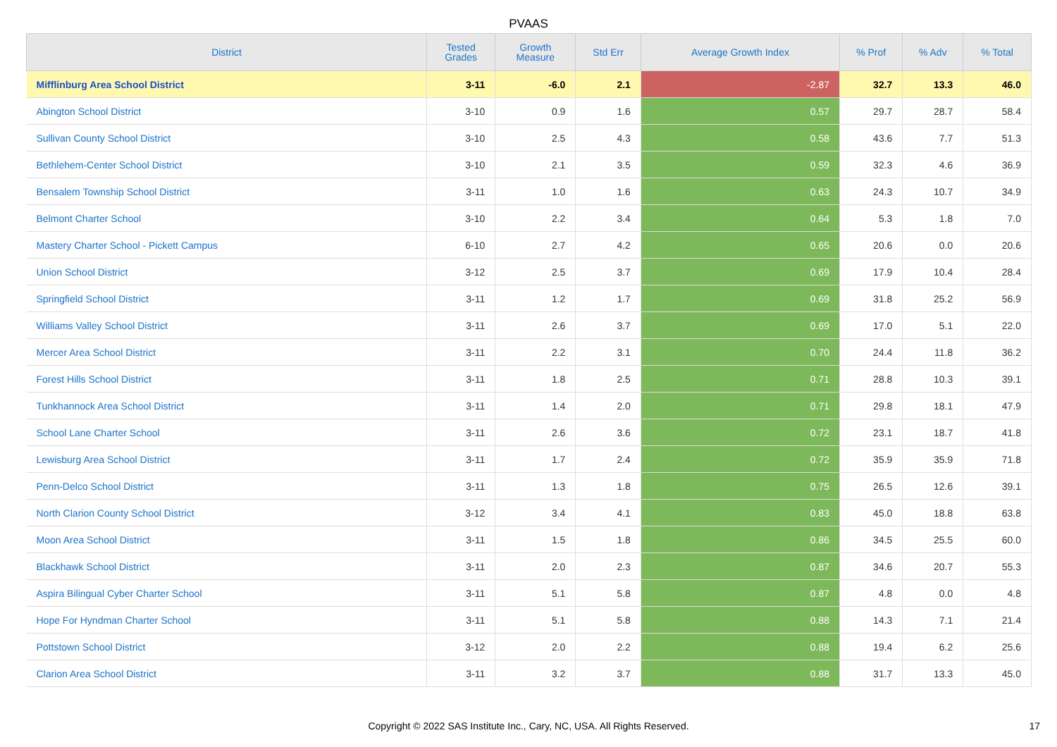PVAAS
| District | Tested Grades | Growth Measure | Std Err | Average Growth Index | % Prof | % Adv | % Total |
| --- | --- | --- | --- | --- | --- | --- | --- |
| Mifflinburg Area School District | 3-11 | -6.0 | 2.1 | -2.87 | 32.7 | 13.3 | 46.0 |
| Abington School District | 3-10 | 0.9 | 1.6 | 0.57 | 29.7 | 28.7 | 58.4 |
| Sullivan County School District | 3-10 | 2.5 | 4.3 | 0.58 | 43.6 | 7.7 | 51.3 |
| Bethlehem-Center School District | 3-10 | 2.1 | 3.5 | 0.59 | 32.3 | 4.6 | 36.9 |
| Bensalem Township School District | 3-11 | 1.0 | 1.6 | 0.63 | 24.3 | 10.7 | 34.9 |
| Belmont Charter School | 3-10 | 2.2 | 3.4 | 0.64 | 5.3 | 1.8 | 7.0 |
| Mastery Charter School - Pickett Campus | 6-10 | 2.7 | 4.2 | 0.65 | 20.6 | 0.0 | 20.6 |
| Union School District | 3-12 | 2.5 | 3.7 | 0.69 | 17.9 | 10.4 | 28.4 |
| Springfield School District | 3-11 | 1.2 | 1.7 | 0.69 | 31.8 | 25.2 | 56.9 |
| Williams Valley School District | 3-11 | 2.6 | 3.7 | 0.69 | 17.0 | 5.1 | 22.0 |
| Mercer Area School District | 3-11 | 2.2 | 3.1 | 0.70 | 24.4 | 11.8 | 36.2 |
| Forest Hills School District | 3-11 | 1.8 | 2.5 | 0.71 | 28.8 | 10.3 | 39.1 |
| Tunkhannock Area School District | 3-11 | 1.4 | 2.0 | 0.71 | 29.8 | 18.1 | 47.9 |
| School Lane Charter School | 3-11 | 2.6 | 3.6 | 0.72 | 23.1 | 18.7 | 41.8 |
| Lewisburg Area School District | 3-11 | 1.7 | 2.4 | 0.72 | 35.9 | 35.9 | 71.8 |
| Penn-Delco School District | 3-11 | 1.3 | 1.8 | 0.75 | 26.5 | 12.6 | 39.1 |
| North Clarion County School District | 3-12 | 3.4 | 4.1 | 0.83 | 45.0 | 18.8 | 63.8 |
| Moon Area School District | 3-11 | 1.5 | 1.8 | 0.86 | 34.5 | 25.5 | 60.0 |
| Blackhawk School District | 3-11 | 2.0 | 2.3 | 0.87 | 34.6 | 20.7 | 55.3 |
| Aspira Bilingual Cyber Charter School | 3-11 | 5.1 | 5.8 | 0.87 | 4.8 | 0.0 | 4.8 |
| Hope For Hyndman Charter School | 3-11 | 5.1 | 5.8 | 0.88 | 14.3 | 7.1 | 21.4 |
| Pottstown School District | 3-12 | 2.0 | 2.2 | 0.88 | 19.4 | 6.2 | 25.6 |
| Clarion Area School District | 3-11 | 3.2 | 3.7 | 0.88 | 31.7 | 13.3 | 45.0 |
Copyright © 2022 SAS Institute Inc., Cary, NC, USA. All Rights Reserved. 17